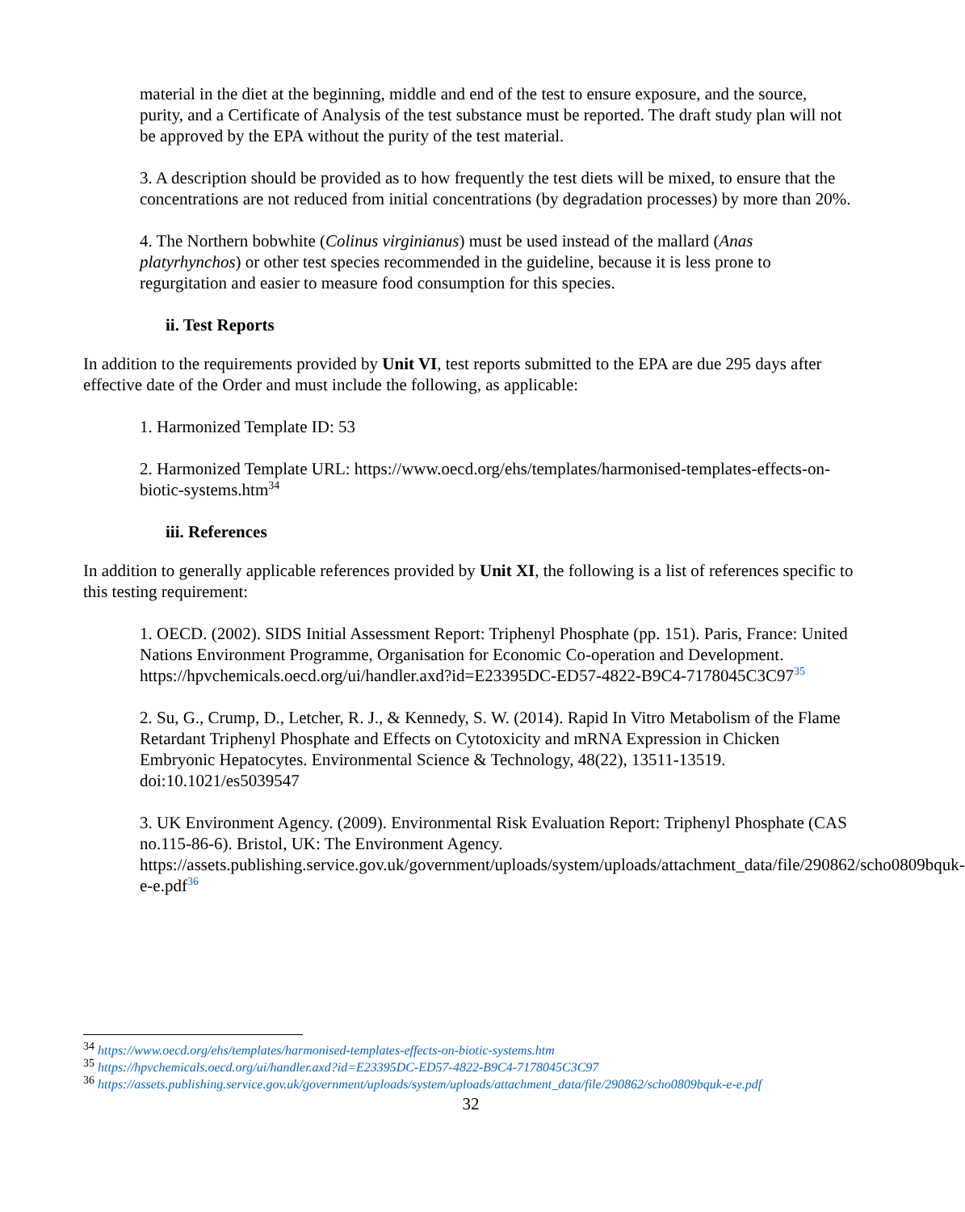material in the diet at the beginning, middle and end of the test to ensure exposure, and the source, purity, and a Certificate of Analysis of the test substance must be reported. The draft study plan will not be approved by the EPA without the purity of the test material.
3. A description should be provided as to how frequently the test diets will be mixed, to ensure that the concentrations are not reduced from initial concentrations (by degradation processes) by more than 20%.
4. The Northern bobwhite (Colinus virginianus) must be used instead of the mallard (Anas platyrhynchos) or other test species recommended in the guideline, because it is less prone to regurgitation and easier to measure food consumption for this species.
ii. Test Reports
In addition to the requirements provided by Unit VI, test reports submitted to the EPA are due 295 days after effective date of the Order and must include the following, as applicable:
1. Harmonized Template ID: 53
2. Harmonized Template URL: https://www.oecd.org/ehs/templates/harmonised-templates-effects-on-biotic-systems.htm<sup>34</sup>
iii. References
In addition to generally applicable references provided by Unit XI, the following is a list of references specific to this testing requirement:
1. OECD. (2002). SIDS Initial Assessment Report: Triphenyl Phosphate (pp. 151). Paris, France: United Nations Environment Programme, Organisation for Economic Co-operation and Development. https://hpvchemicals.oecd.org/ui/handler.axd?id=E23395DC-ED57-4822-B9C4-7178045C3C97<sup>35</sup>
2. Su, G., Crump, D., Letcher, R. J., & Kennedy, S. W. (2014). Rapid In Vitro Metabolism of the Flame Retardant Triphenyl Phosphate and Effects on Cytotoxicity and mRNA Expression in Chicken Embryonic Hepatocytes. Environmental Science & Technology, 48(22), 13511-13519. doi:10.1021/es5039547
3. UK Environment Agency. (2009). Environmental Risk Evaluation Report: Triphenyl Phosphate (CAS no.115-86-6). Bristol, UK: The Environment Agency. https://assets.publishing.service.gov.uk/government/uploads/system/uploads/attachment_data/file/290862/scho0809bquk-e-e.pdf<sup>36</sup>
<sup>34</sup> https://www.oecd.org/ehs/templates/harmonised-templates-effects-on-biotic-systems.htm
<sup>35</sup> https://hpvchemicals.oecd.org/ui/handler.axd?id=E23395DC-ED57-4822-B9C4-7178045C3C97
<sup>36</sup> https://assets.publishing.service.gov.uk/government/uploads/system/uploads/attachment_data/file/290862/scho0809bquk-e-e.pdf
32